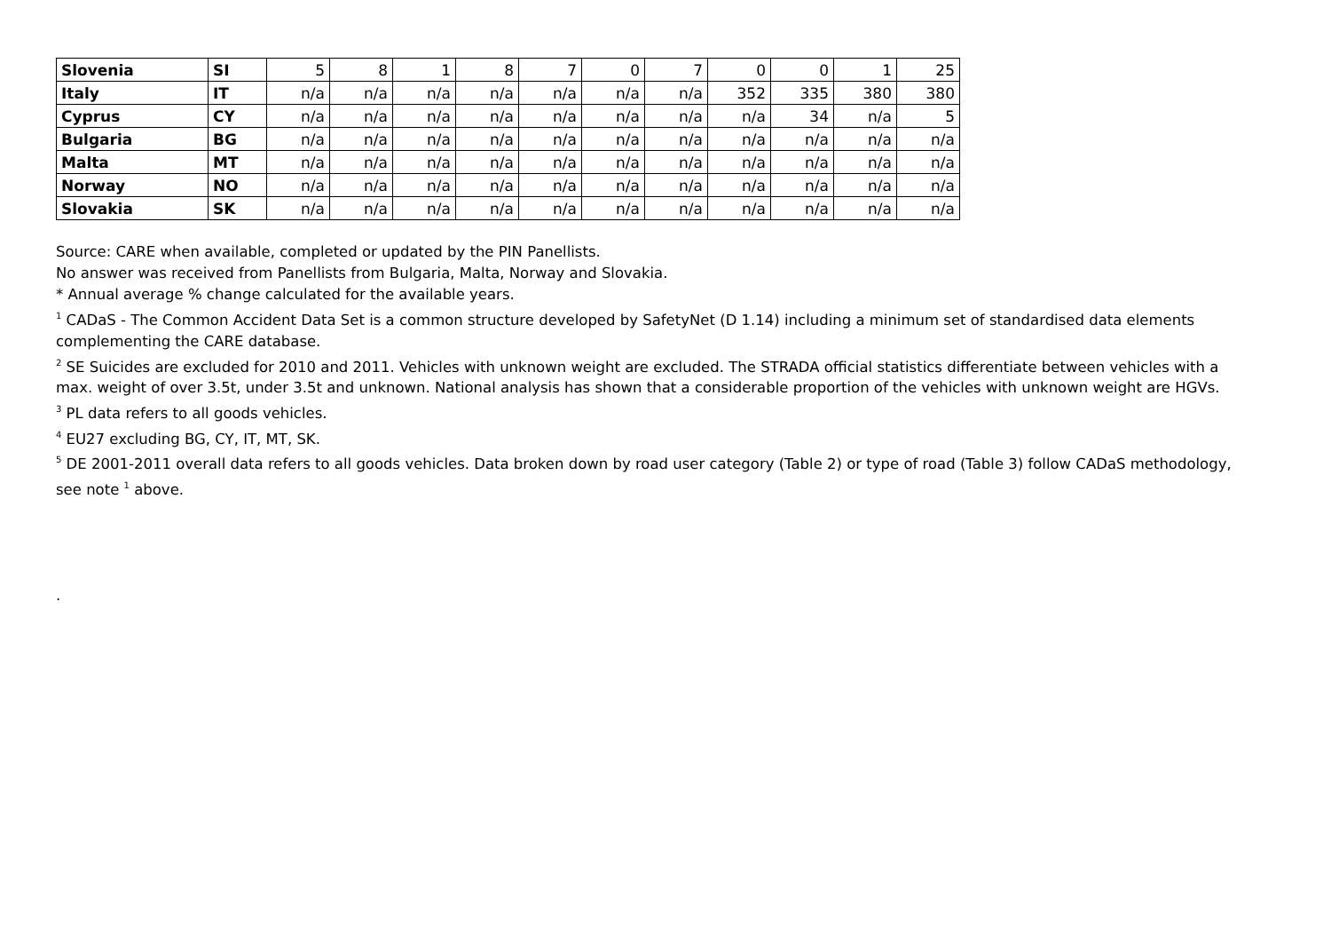| Slovenia | SI | 5 | 8 | 1 | 8 | 7 | 0 | 7 | 0 | 0 | 1 | 25 |
| Italy | IT | n/a | n/a | n/a | n/a | n/a | n/a | n/a | 352 | 335 | 380 | 380 |
| Cyprus | CY | n/a | n/a | n/a | n/a | n/a | n/a | n/a | n/a | 34 | n/a | 5 |
| Bulgaria | BG | n/a | n/a | n/a | n/a | n/a | n/a | n/a | n/a | n/a | n/a | n/a |
| Malta | MT | n/a | n/a | n/a | n/a | n/a | n/a | n/a | n/a | n/a | n/a | n/a |
| Norway | NO | n/a | n/a | n/a | n/a | n/a | n/a | n/a | n/a | n/a | n/a | n/a |
| Slovakia | SK | n/a | n/a | n/a | n/a | n/a | n/a | n/a | n/a | n/a | n/a | n/a |
Source: CARE when available, completed or updated by the PIN Panellists.
No answer was received from Panellists from Bulgaria, Malta, Norway and Slovakia.
* Annual average % change calculated for the available years.
<sup>1</sup> CADaS - The Common Accident Data Set is a common structure developed by SafetyNet (D 1.14) including a minimum set of standardised data elements complementing the CARE database.
<sup>2</sup> SE Suicides are excluded for 2010 and 2011. Vehicles with unknown weight are excluded. The STRADA official statistics differentiate between vehicles with a max. weight of over 3.5t, under 3.5t and unknown. National analysis has shown that a considerable proportion of the vehicles with unknown weight are HGVs.
<sup>3</sup> PL data refers to all goods vehicles.
<sup>4</sup> EU27 excluding BG, CY, IT, MT, SK.
<sup>5</sup> DE 2001-2011 overall data refers to all goods vehicles. Data broken down by road user category (Table 2) or type of road (Table 3) follow CADaS methodology, see note <sup>1</sup> above.
.